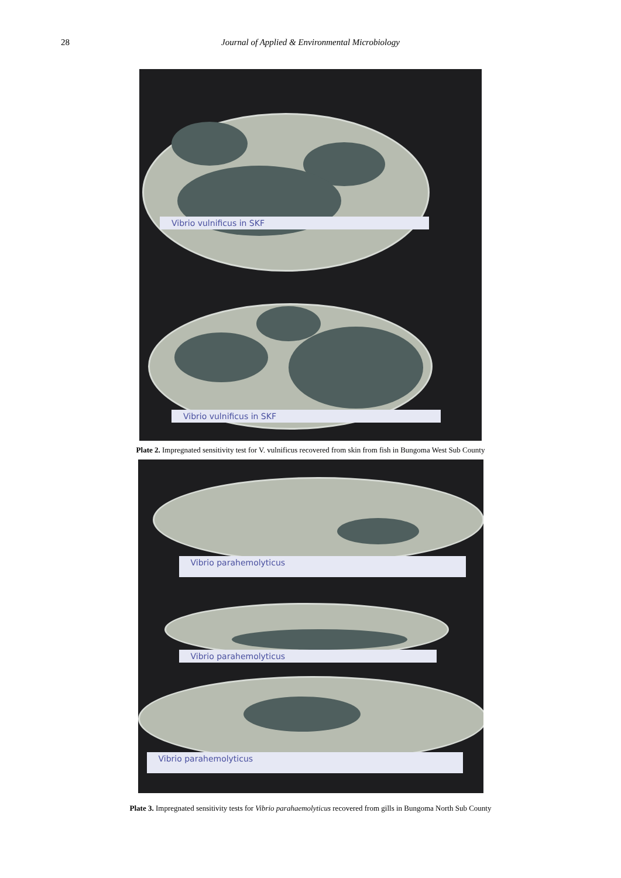28
Journal of Applied & Environmental Microbiology
Vibrio vulnificus in SKF
Vibrio vulnificus in SKF
Plate 2. Impregnated sensitivity test for V. vulnificus recovered from skin from fish in Bungoma West Sub County
Vibrio parahemolyticus
Vibrio parahemolyticus
Vibrio parahemolyticus
Plate 3. Impregnated sensitivity tests for Vibrio parahaemolyticus recovered from gills in Bungoma North Sub County